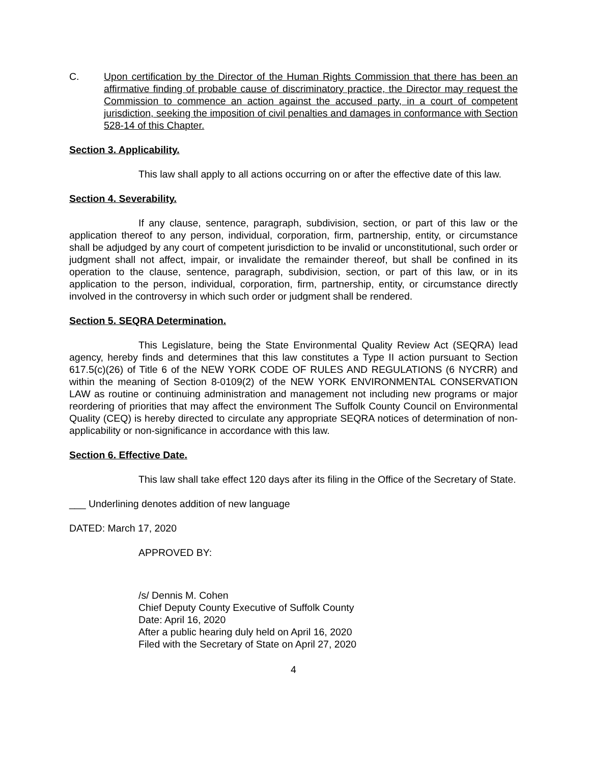C. Upon certification by the Director of the Human Rights Commission that there has been an affirmative finding of probable cause of discriminatory practice, the Director may request the Commission to commence an action against the accused party, in a court of competent jurisdiction, seeking the imposition of civil penalties and damages in conformance with Section 528-14 of this Chapter.
Section 3. Applicability.
This law shall apply to all actions occurring on or after the effective date of this law.
Section 4. Severability.
If any clause, sentence, paragraph, subdivision, section, or part of this law or the application thereof to any person, individual, corporation, firm, partnership, entity, or circumstance shall be adjudged by any court of competent jurisdiction to be invalid or unconstitutional, such order or judgment shall not affect, impair, or invalidate the remainder thereof, but shall be confined in its operation to the clause, sentence, paragraph, subdivision, section, or part of this law, or in its application to the person, individual, corporation, firm, partnership, entity, or circumstance directly involved in the controversy in which such order or judgment shall be rendered.
Section 5. SEQRA Determination.
This Legislature, being the State Environmental Quality Review Act (SEQRA) lead agency, hereby finds and determines that this law constitutes a Type II action pursuant to Section 617.5(c)(26) of Title 6 of the NEW YORK CODE OF RULES AND REGULATIONS (6 NYCRR) and within the meaning of Section 8-0109(2) of the NEW YORK ENVIRONMENTAL CONSERVATION LAW as routine or continuing administration and management not including new programs or major reordering of priorities that may affect the environment The Suffolk County Council on Environmental Quality (CEQ) is hereby directed to circulate any appropriate SEQRA notices of determination of non-applicability or non-significance in accordance with this law.
Section 6. Effective Date.
This law shall take effect 120 days after its filing in the Office of the Secretary of State.
___ Underlining denotes addition of new language
DATED: March 17, 2020
APPROVED BY:
/s/ Dennis M. Cohen
Chief Deputy County Executive of Suffolk County
Date: April 16, 2020
After a public hearing duly held on April 16, 2020
Filed with the Secretary of State on April 27, 2020
4